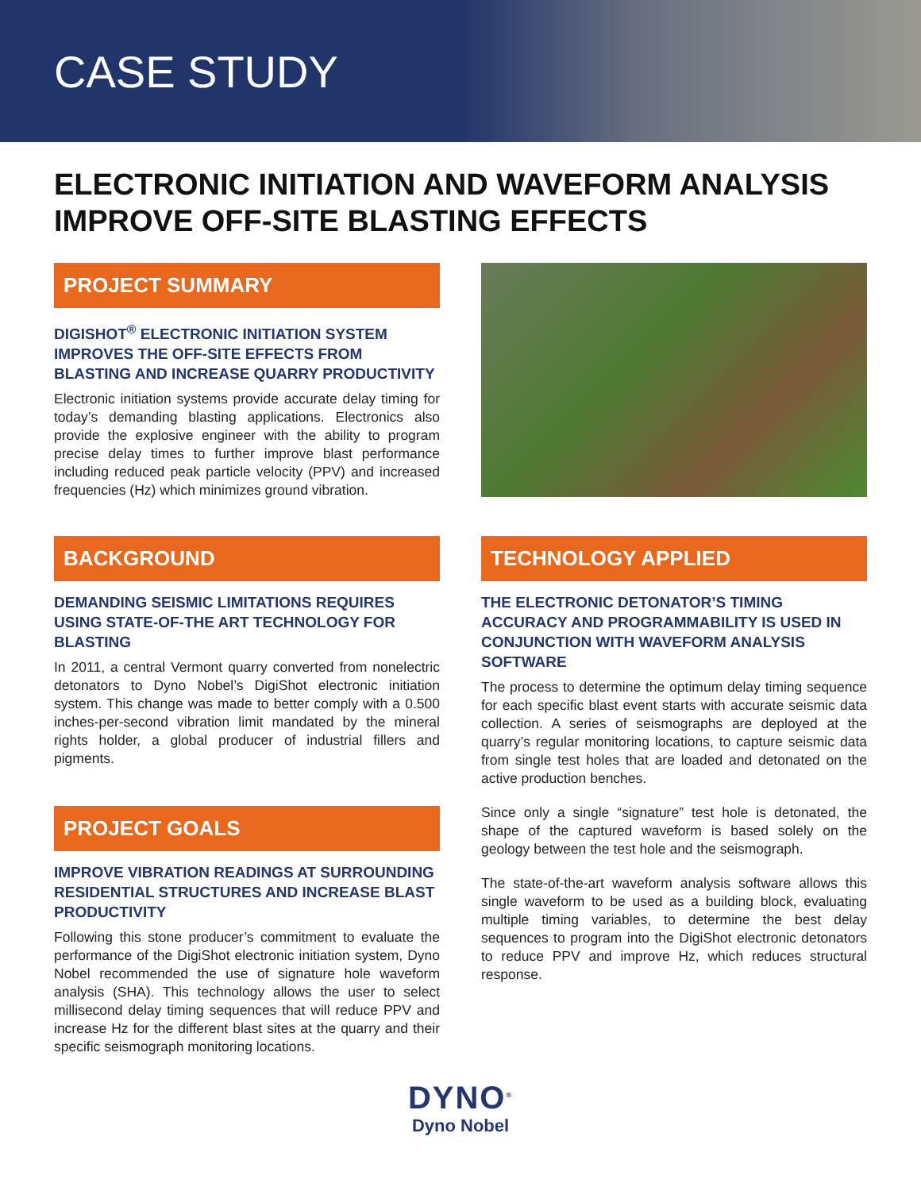CASE STUDY
ELECTRONIC INITIATION AND WAVEFORM ANALYSIS IMPROVE OFF-SITE BLASTING EFFECTS
PROJECT SUMMARY
DIGISHOT<sup>®</sup> ELECTRONIC INITIATION SYSTEM IMPROVES THE OFF-SITE EFFECTS FROM BLASTING AND INCREASE QUARRY PRODUCTIVITY
Electronic initiation systems provide accurate delay timing for today’s demanding blasting applications. Electronics also provide the explosive engineer with the ability to program precise delay times to further improve blast performance including reduced peak particle velocity (PPV) and increased frequencies (Hz) which minimizes ground vibration.
BACKGROUND
DEMANDING SEISMIC LIMITATIONS REQUIRES USING STATE-OF-THE ART TECHNOLOGY FOR BLASTING
In 2011, a central Vermont quarry converted from nonelectric detonators to Dyno Nobel’s DigiShot electronic initiation system. This change was made to better comply with a 0.500 inches-per-second vibration limit mandated by the mineral rights holder, a global producer of industrial fillers and pigments.
PROJECT GOALS
IMPROVE VIBRATION READINGS AT SURROUNDING RESIDENTIAL STRUCTURES AND INCREASE BLAST PRODUCTIVITY
Following this stone producer’s commitment to evaluate the performance of the DigiShot electronic initiation system, Dyno Nobel recommended the use of signature hole waveform analysis (SHA). This technology allows the user to select millisecond delay timing sequences that will reduce PPV and increase Hz for the different blast sites at the quarry and their specific seismograph monitoring locations.
TECHNOLOGY APPLIED
THE ELECTRONIC DETONATOR’S TIMING ACCURACY AND PROGRAMMABILITY IS USED IN CONJUNCTION WITH WAVEFORM ANALYSIS SOFTWARE
The process to determine the optimum delay timing sequence for each specific blast event starts with accurate seismic data collection. A series of seismographs are deployed at the quarry’s regular monitoring locations, to capture seismic data from single test holes that are loaded and detonated on the active production benches.
Since only a single “signature” test hole is detonated, the shape of the captured waveform is based solely on the geology between the test hole and the seismograph.
The state-of-the-art waveform analysis software allows this single waveform to be used as a building block, evaluating multiple timing variables, to determine the best delay sequences to program into the DigiShot electronic detonators to reduce PPV and improve Hz, which reduces structural response.
DYNO<sup>®</sup>
Dyno Nobel